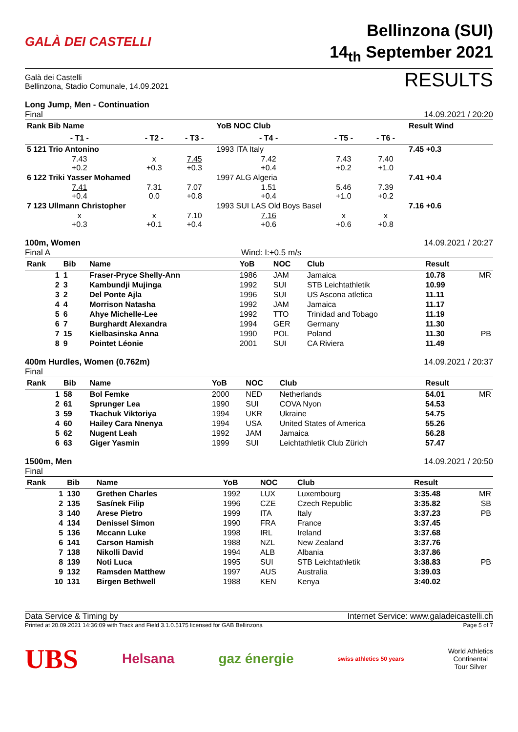GALÀ DEI CASTELLI
Bellinzona (SUI)
14<sub>th</sub> September 2021
Galà dei Castelli
Bellinzona, Stadio Comunale, 14.09.2021
RESULTS
Long Jump, Men - Continuation
Final
14.09.2021 / 20:20
| Rank Bib Name | | | YoB NOC Club | | | Result Wind |
| --- | --- | --- | --- | --- | --- | --- |
| - T1 - | - T2 - | - T3 - | - T4 - | - T5 - | - T6 - | |
| 5 121 Trio Antonino | | | 1993 ITA Italy | | | 7.45 +0.3 |
| 7.43 +0.2 | x +0.3 | 7.45 +0.3 | 7.42 +0.4 | 7.43 +0.2 | 7.40 +1.0 | |
| 6 122 Triki Yasser Mohamed | | | 1997 ALG Algeria | | | 7.41 +0.4 |
| 7.41 +0.4 | 7.31 0.0 | 7.07 +0.8 | 1.51 +0.4 | 5.46 +1.0 | 7.39 +0.2 | |
| 7 123 Ullmann Christopher | | | 1993 SUI LAS Old Boys Basel | | | 7.16 +0.6 |
| x +0.3 | x +0.1 | 7.10 +0.4 | 7.16 +0.6 | x +0.6 | x +0.8 | |
100m, Women
Final A Wind: I:+0.5 m/s
14.09.2021 / 20:27
| Rank | Bib | Name | YoB | NOC | Club | Result | |
| --- | --- | --- | --- | --- | --- | --- | --- |
| 1 | 1 | Fraser-Pryce Shelly-Ann | 1986 | JAM | Jamaica | 10.78 | MR |
| 2 | 3 | Kambundji Mujinga | 1992 | SUI | STB Leichtathletik | 10.99 | |
| 3 | 2 | Del Ponte Ajla | 1996 | SUI | US Ascona atletica | 11.11 | |
| 4 | 4 | Morrison Natasha | 1992 | JAM | Jamaica | 11.17 | |
| 5 | 6 | Ahye Michelle-Lee | 1992 | TTO | Trinidad and Tobago | 11.19 | |
| 6 | 7 | Burghardt Alexandra | 1994 | GER | Germany | 11.30 | |
| 7 | 15 | Kielbasinska Anna | 1990 | POL | Poland | 11.30 | PB |
| 8 | 9 | Pointet Léonie | 2001 | SUI | CA Riviera | 11.49 | |
400m Hurdles, Women (0.762m)
Final
14.09.2021 / 20:37
| Rank | Bib | Name | YoB | NOC | Club | Result | |
| --- | --- | --- | --- | --- | --- | --- | --- |
| 1 | 58 | Bol Femke | 2000 | NED | Netherlands | 54.01 | MR |
| 2 | 61 | Sprunger Lea | 1990 | SUI | COVA Nyon | 54.53 | |
| 3 | 59 | Tkachuk Viktoriya | 1994 | UKR | Ukraine | 54.75 | |
| 4 | 60 | Hailey Cara Nnenya | 1994 | USA | United States of America | 55.26 | |
| 5 | 62 | Nugent Leah | 1992 | JAM | Jamaica | 56.28 | |
| 6 | 63 | Giger Yasmin | 1999 | SUI | Leichtathletik Club Zürich | 57.47 | |
1500m, Men
Final
14.09.2021 / 20:50
| Rank | Bib | Name | YoB | NOC | Club | Result | |
| --- | --- | --- | --- | --- | --- | --- | --- |
| 1 | 130 | Grethen Charles | 1992 | LUX | Luxembourg | 3:35.48 | MR |
| 2 | 135 | Sasínek Filip | 1996 | CZE | Czech Republic | 3:35.82 | SB |
| 3 | 140 | Arese Pietro | 1999 | ITA | Italy | 3:37.23 | PB |
| 4 | 134 | Denissel Simon | 1990 | FRA | France | 3:37.45 | |
| 5 | 136 | Mccann Luke | 1998 | IRL | Ireland | 3:37.68 | |
| 6 | 141 | Carson Hamish | 1988 | NZL | New Zealand | 3:37.76 | |
| 7 | 138 | Nikolli David | 1994 | ALB | Albania | 3:37.86 | |
| 8 | 139 | Noti Luca | 1995 | SUI | STB Leichtathletik | 3:38.83 | PB |
| 9 | 132 | Ramsden Matthew | 1997 | AUS | Australia | 3:39.03 | |
| 10 | 131 | Birgen Bethwell | 1988 | KEN | Kenya | 3:40.02 | |
Data Service & Timing by Internet Service: www.galadeicastelli.ch
Printed at 20.09.2021 14:36:09 with Track and Field 3.1.0.5175 licensed for GAB Bellinzona
Page 5 of 7
UBS Helsana gaz énergie swiss athletics 50 years World Athletics
Continental
Tour Silver